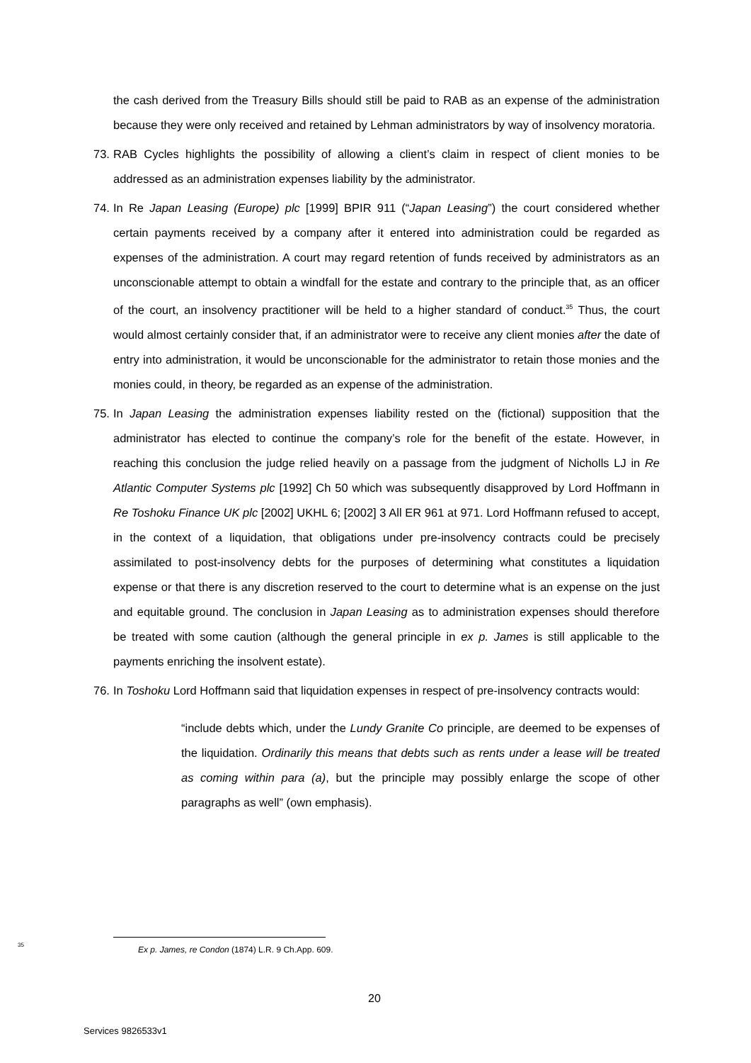the cash derived from the Treasury Bills should still be paid to RAB as an expense of the administration because they were only received and retained by Lehman administrators by way of insolvency moratoria.
73.
RAB Cycles highlights the possibility of allowing a client’s claim in respect of client monies to be addressed as an administration expenses liability by the administrator.
74.
In Re Japan Leasing (Europe) plc [1999] BPIR 911 (“Japan Leasing”) the court considered whether certain payments received by a company after it entered into administration could be regarded as expenses of the administration. A court may regard retention of funds received by administrators as an unconscionable attempt to obtain a windfall for the estate and contrary to the principle that, as an officer of the court, an insolvency practitioner will be held to a higher standard of conduct.<sup>35</sup> Thus, the court would almost certainly consider that, if an administrator were to receive any client monies after the date of entry into administration, it would be unconscionable for the administrator to retain those monies and the monies could, in theory, be regarded as an expense of the administration.
75.
In Japan Leasing the administration expenses liability rested on the (fictional) supposition that the administrator has elected to continue the company’s role for the benefit of the estate. However, in reaching this conclusion the judge relied heavily on a passage from the judgment of Nicholls LJ in Re Atlantic Computer Systems plc [1992] Ch 50 which was subsequently disapproved by Lord Hoffmann in Re Toshoku Finance UK plc [2002] UKHL 6; [2002] 3 All ER 961 at 971. Lord Hoffmann refused to accept, in the context of a liquidation, that obligations under pre-insolvency contracts could be precisely assimilated to post-insolvency debts for the purposes of determining what constitutes a liquidation expense or that there is any discretion reserved to the court to determine what is an expense on the just and equitable ground. The conclusion in Japan Leasing as to administration expenses should therefore be treated with some caution (although the general principle in ex p. James is still applicable to the payments enriching the insolvent estate).
76.
In Toshoku Lord Hoffmann said that liquidation expenses in respect of pre-insolvency contracts would:
“include debts which, under the Lundy Granite Co principle, are deemed to be expenses of the liquidation. Ordinarily this means that debts such as rents under a lease will be treated as coming within para (a), but the principle may possibly enlarge the scope of other paragraphs as well” (own emphasis).
<sup>35</sup> Ex p. James, re Condon (1874) L.R. 9 Ch.App. 609.
20
Services 9826533v1